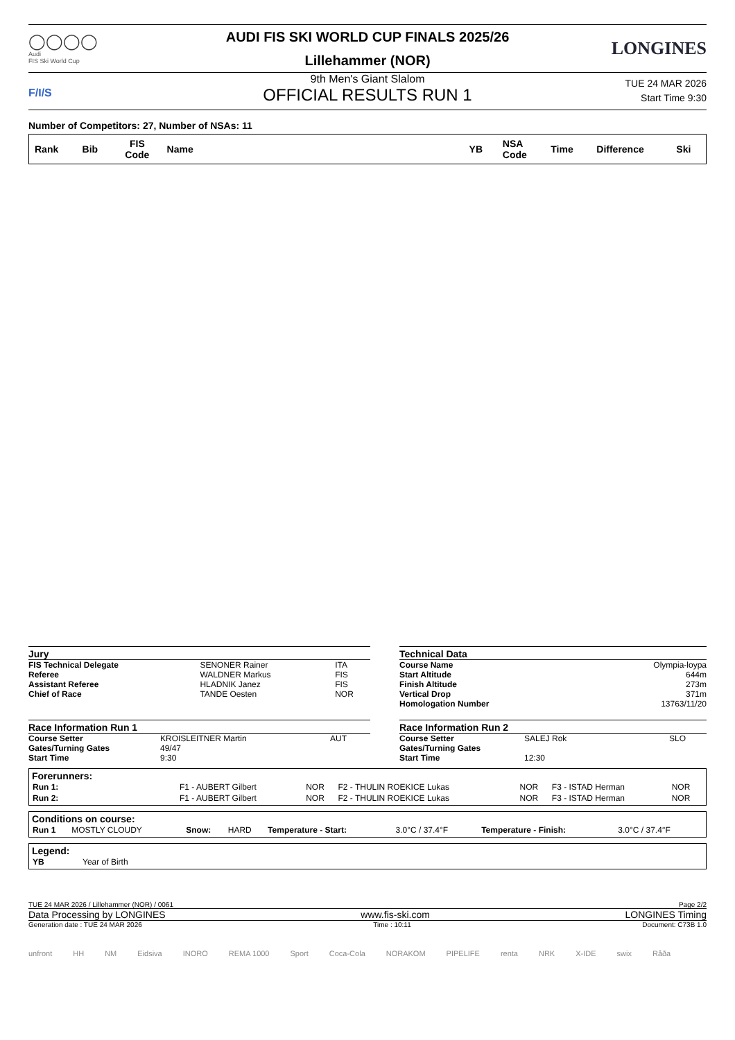◯◯◯◯
Audi
FIS Ski World Cup
AUDI FIS SKI WORLD CUP FINALS 2025/26
Lillehammer (NOR)
LONGINES
F/I/S
9th Men's Giant Slalom
OFFICIAL RESULTS RUN 1
TUE 24 MAR 2026
Start Time 9:30
Number of Competitors: 27, Number of NSAs: 11
| Rank | Bib | FIS Code | Name | YB | NSA Code | Time | Difference | Ski |
| --- | --- | --- | --- | --- | --- | --- | --- | --- |
Jury
| FIS Technical Delegate | SENONER Rainer | ITA |
| Referee | WALDNER Markus | FIS |
| Assistant Referee | HLADNIK Janez | FIS |
| Chief of Race | TANDE Oesten | NOR |
Race Information Run 1
| Course Setter | KROISLEITNER Martin | AUT |
| Gates/Turning Gates | 49/47 | |
| Start Time | 9:30 | |
Technical Data
| Course Name | Olympia-loypa |
| Start Altitude | 644m |
| Finish Altitude | 273m |
| Vertical Drop | 371m |
| Homologation Number | 13763/11/20 |
Race Information Run 2
| Course Setter | SALEJ Rok | SLO |
| Gates/Turning Gates | | |
| Start Time | 12:30 | |
Forerunners:
| Run 1: | F1 - AUBERT Gilbert | NOR | F2 - THULIN ROEKICE Lukas | NOR | F3 - ISTAD Herman | NOR |
| Run 2: | F1 - AUBERT Gilbert | NOR | F2 - THULIN ROEKICE Lukas | NOR | F3 - ISTAD Herman | NOR |
Conditions on course:
| Run 1 | MOSTLY CLOUDY | Snow: | HARD | Temperature - Start: | 3.0°C / 37.4°F | Temperature - Finish: | 3.0°C / 37.4°F |
Legend:
| YB | Year of Birth |
TUE 24 MAR 2026 / Lillehammer (NOR) / 0061 Page 2/2
Data Processing by LONGINES www.fis-ski.com LONGINES Timing
Generation date : TUE 24 MAR 2026 Time : 10:11 Document: C73B 1.0
unfront HH NM Eidsiva INORO REMA 1000 Sport Coca-Cola NORAKOM PIPELIFE renta NRK X-IDE swix Råða